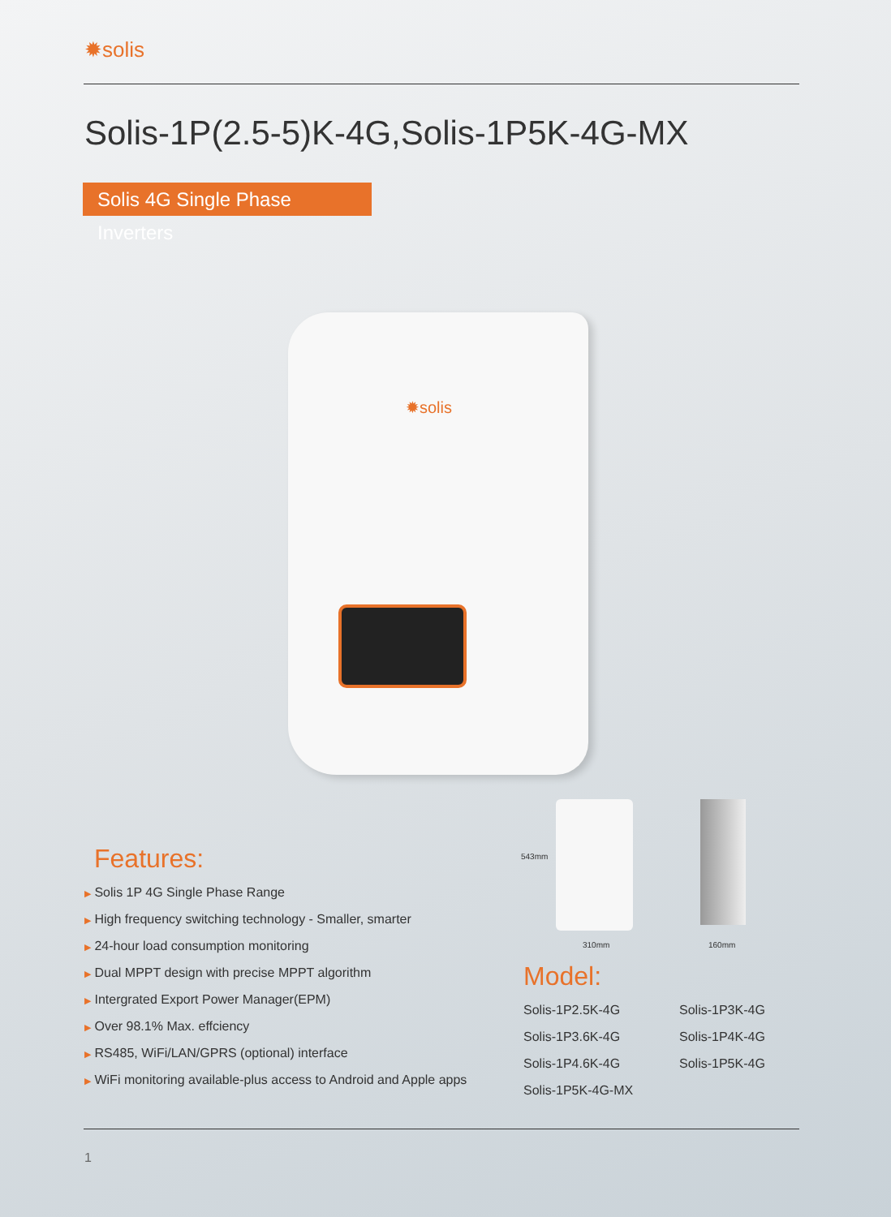✹solis
Solis-1P(2.5-5)K-4G,Solis-1P5K-4G-MX
Solis 4G Single Phase Inverters
✹solis
543mm
310mm 160mm
Features:
▶ Solis 1P 4G Single Phase Range
▶ High frequency switching technology - Smaller, smarter
▶ 24-hour load consumption monitoring
▶ Dual MPPT design with precise MPPT algorithm
▶ Intergrated Export Power Manager(EPM)
▶ Over 98.1% Max. effciency
▶ RS485, WiFi/LAN/GPRS (optional) interface
▶ WiFi monitoring available-plus access to Android and Apple apps
Model:
Solis-1P2.5K-4G Solis-1P3K-4G Solis-1P3.6K-4G Solis-1P4K-4G Solis-1P4.6K-4G Solis-1P5K-4G Solis-1P5K-4G-MX
1